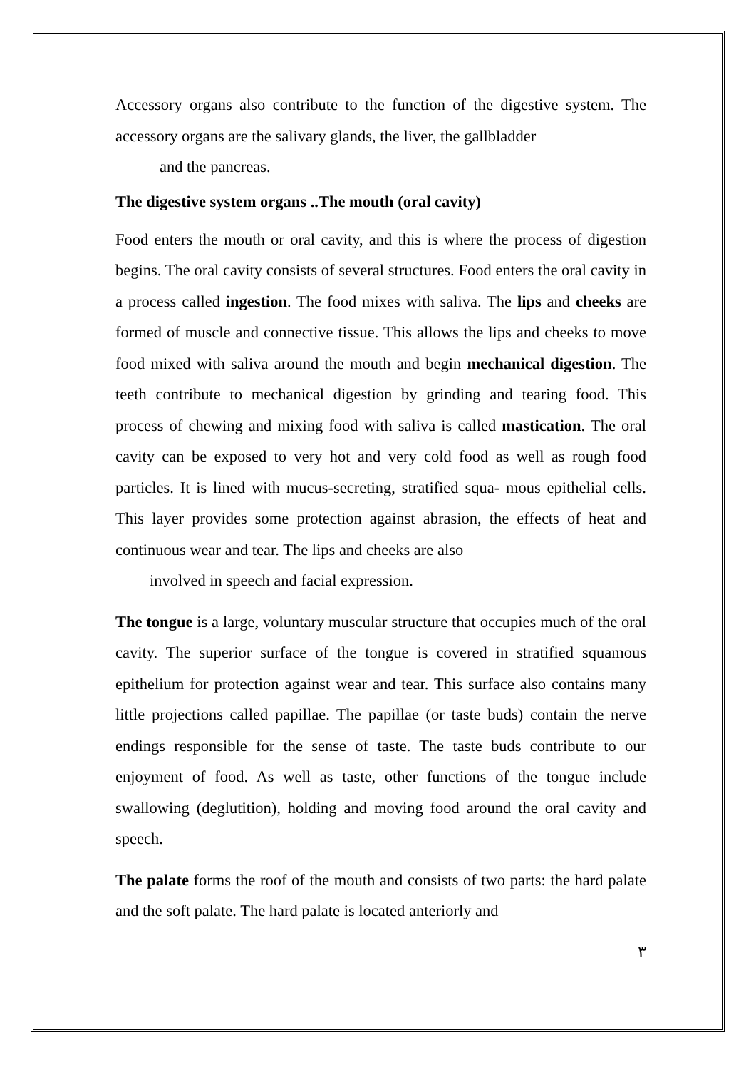Accessory organs also contribute to the function of the digestive system. The accessory organs are the salivary glands, the liver, the gallbladder
and the pancreas.
The digestive system organs ..The mouth (oral cavity)
Food enters the mouth or oral cavity, and this is where the process of digestion begins. The oral cavity consists of several structures. Food enters the oral cavity in a process called ingestion. The food mixes with saliva. The lips and cheeks are formed of muscle and connective tissue. This allows the lips and cheeks to move food mixed with saliva around the mouth and begin mechanical digestion. The teeth contribute to mechanical digestion by grinding and tearing food. This process of chewing and mixing food with saliva is called mastication. The oral cavity can be exposed to very hot and very cold food as well as rough food particles. It is lined with mucus-secreting, stratified squa- mous epithelial cells. This layer provides some protection against abrasion, the effects of heat and continuous wear and tear. The lips and cheeks are also
involved in speech and facial expression.
The tongue is a large, voluntary muscular structure that occupies much of the oral cavity. The superior surface of the tongue is covered in stratified squamous epithelium for protection against wear and tear. This surface also contains many little projections called papillae. The papillae (or taste buds) contain the nerve endings responsible for the sense of taste. The taste buds contribute to our enjoyment of food. As well as taste, other functions of the tongue include swallowing (deglutition), holding and moving food around the oral cavity and speech.
The palate forms the roof of the mouth and consists of two parts: the hard palate and the soft palate. The hard palate is located anteriorly and
٣